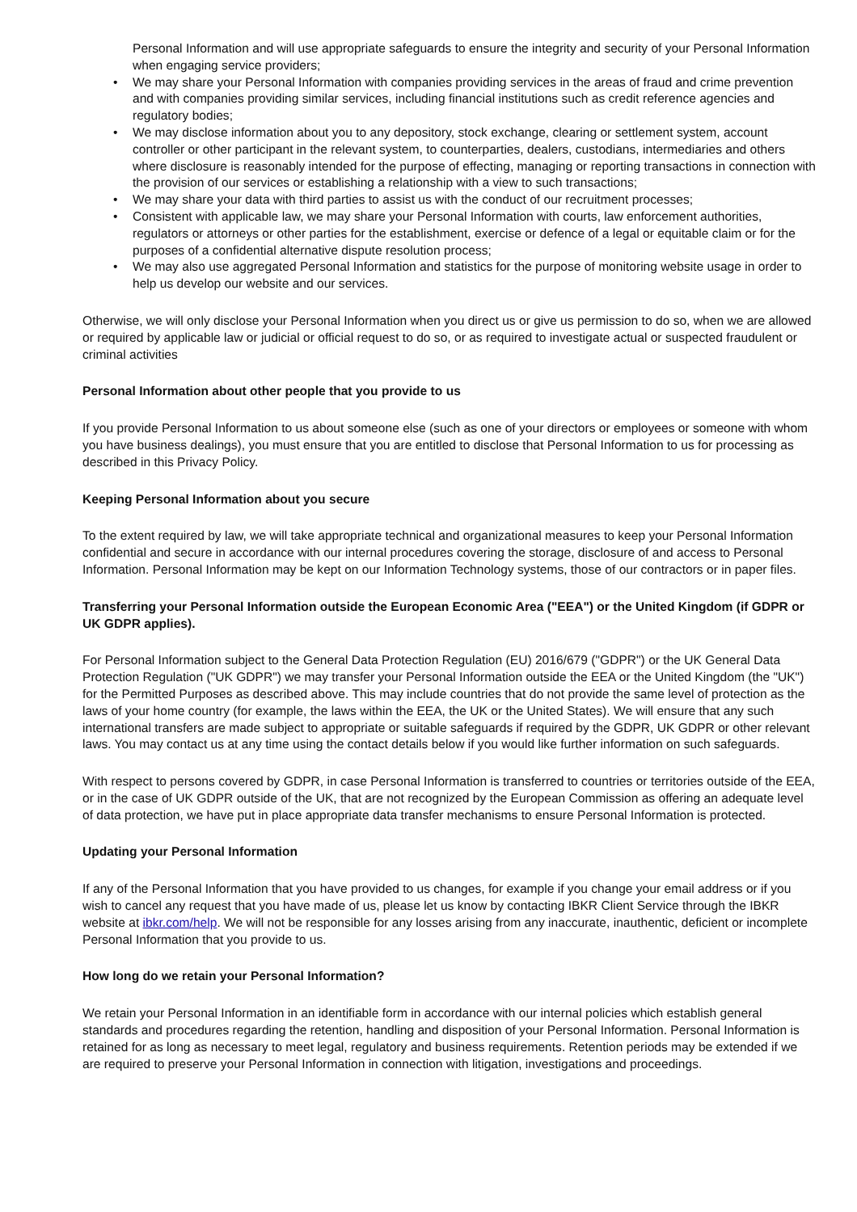Personal Information and will use appropriate safeguards to ensure the integrity and security of your Personal Information when engaging service providers;
• We may share your Personal Information with companies providing services in the areas of fraud and crime prevention and with companies providing similar services, including financial institutions such as credit reference agencies and regulatory bodies;
• We may disclose information about you to any depository, stock exchange, clearing or settlement system, account controller or other participant in the relevant system, to counterparties, dealers, custodians, intermediaries and others where disclosure is reasonably intended for the purpose of effecting, managing or reporting transactions in connection with the provision of our services or establishing a relationship with a view to such transactions;
• We may share your data with third parties to assist us with the conduct of our recruitment processes;
• Consistent with applicable law, we may share your Personal Information with courts, law enforcement authorities, regulators or attorneys or other parties for the establishment, exercise or defence of a legal or equitable claim or for the purposes of a confidential alternative dispute resolution process;
• We may also use aggregated Personal Information and statistics for the purpose of monitoring website usage in order to help us develop our website and our services.
Otherwise, we will only disclose your Personal Information when you direct us or give us permission to do so, when we are allowed or required by applicable law or judicial or official request to do so, or as required to investigate actual or suspected fraudulent or criminal activities
Personal Information about other people that you provide to us
If you provide Personal Information to us about someone else (such as one of your directors or employees or someone with whom you have business dealings), you must ensure that you are entitled to disclose that Personal Information to us for processing as described in this Privacy Policy.
Keeping Personal Information about you secure
To the extent required by law, we will take appropriate technical and organizational measures to keep your Personal Information confidential and secure in accordance with our internal procedures covering the storage, disclosure of and access to Personal Information. Personal Information may be kept on our Information Technology systems, those of our contractors or in paper files.
Transferring your Personal Information outside the European Economic Area ("EEA") or the United Kingdom (if GDPR or UK GDPR applies).
For Personal Information subject to the General Data Protection Regulation (EU) 2016/679 ("GDPR") or the UK General Data Protection Regulation ("UK GDPR") we may transfer your Personal Information outside the EEA or the United Kingdom (the "UK") for the Permitted Purposes as described above. This may include countries that do not provide the same level of protection as the laws of your home country (for example, the laws within the EEA, the UK or the United States). We will ensure that any such international transfers are made subject to appropriate or suitable safeguards if required by the GDPR, UK GDPR or other relevant laws. You may contact us at any time using the contact details below if you would like further information on such safeguards.
With respect to persons covered by GDPR, in case Personal Information is transferred to countries or territories outside of the EEA, or in the case of UK GDPR outside of the UK, that are not recognized by the European Commission as offering an adequate level of data protection, we have put in place appropriate data transfer mechanisms to ensure Personal Information is protected.
Updating your Personal Information
If any of the Personal Information that you have provided to us changes, for example if you change your email address or if you wish to cancel any request that you have made of us, please let us know by contacting IBKR Client Service through the IBKR website at ibkr.com/help. We will not be responsible for any losses arising from any inaccurate, inauthentic, deficient or incomplete Personal Information that you provide to us.
How long do we retain your Personal Information?
We retain your Personal Information in an identifiable form in accordance with our internal policies which establish general standards and procedures regarding the retention, handling and disposition of your Personal Information. Personal Information is retained for as long as necessary to meet legal, regulatory and business requirements. Retention periods may be extended if we are required to preserve your Personal Information in connection with litigation, investigations and proceedings.